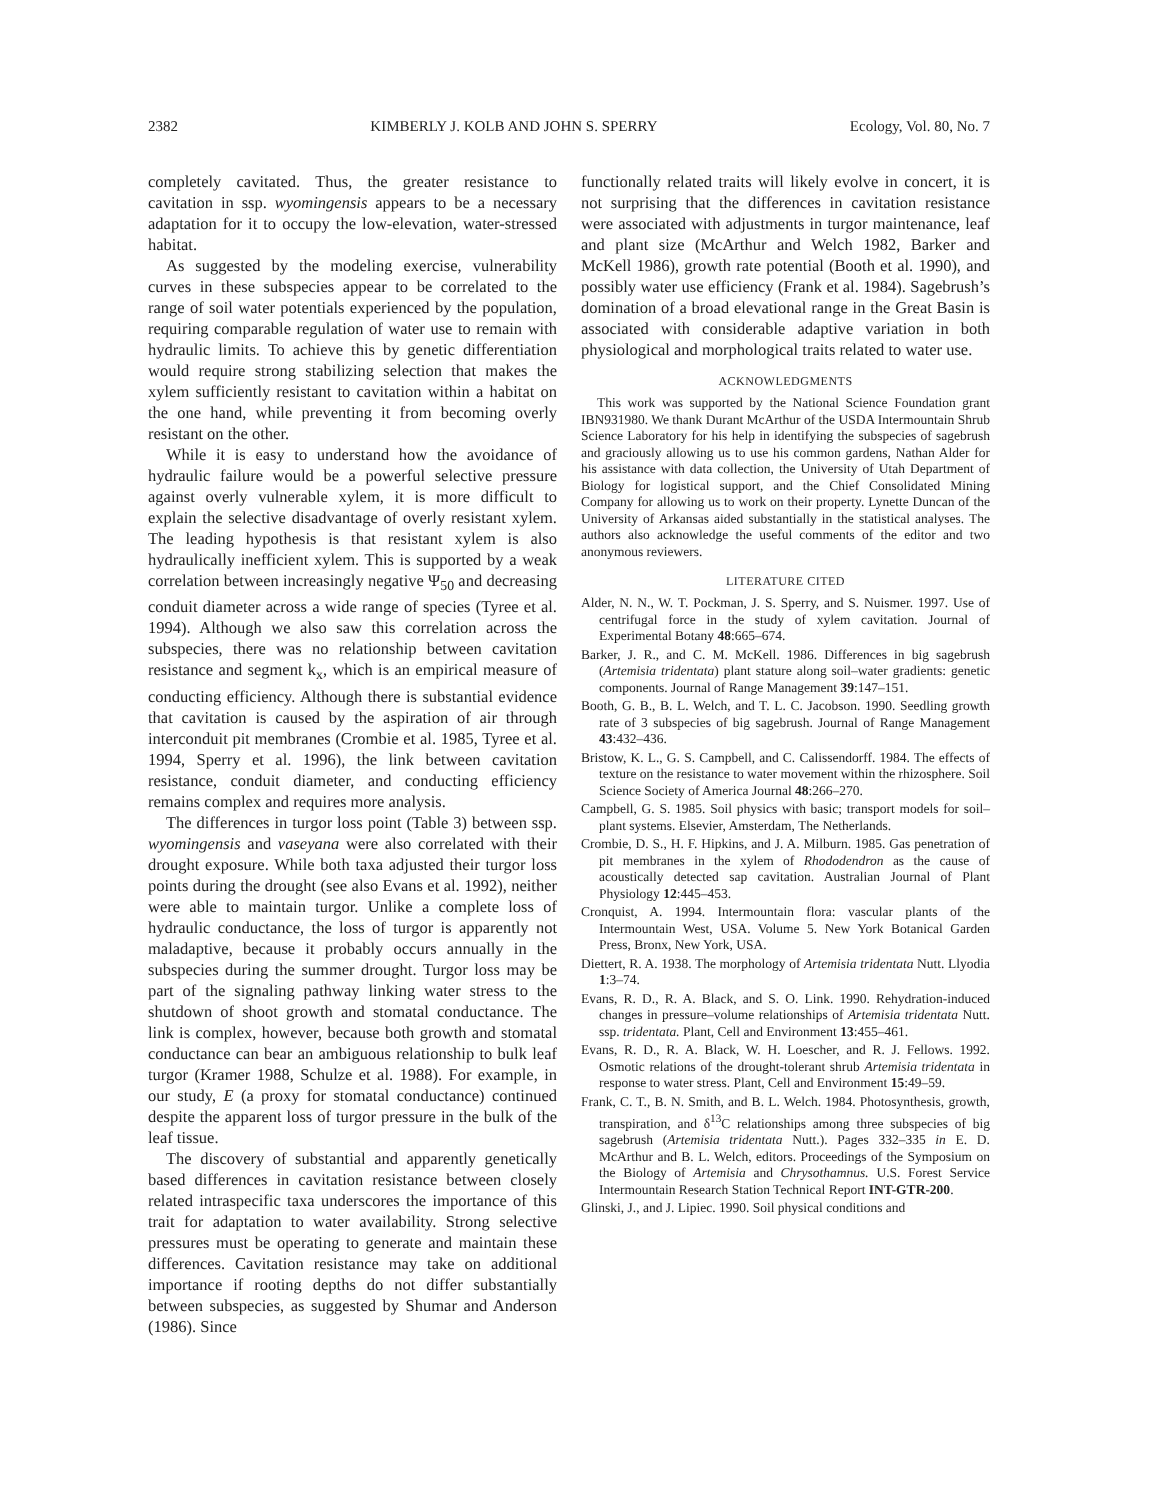2382 KIMBERLY J. KOLB AND JOHN S. SPERRY Ecology, Vol. 80, No. 7
completely cavitated. Thus, the greater resistance to cavitation in ssp. wyomingensis appears to be a necessary adaptation for it to occupy the low-elevation, water-stressed habitat.
As suggested by the modeling exercise, vulnerability curves in these subspecies appear to be correlated to the range of soil water potentials experienced by the population, requiring comparable regulation of water use to remain with hydraulic limits. To achieve this by genetic differentiation would require strong stabilizing selection that makes the xylem sufficiently resistant to cavitation within a habitat on the one hand, while preventing it from becoming overly resistant on the other.
While it is easy to understand how the avoidance of hydraulic failure would be a powerful selective pressure against overly vulnerable xylem, it is more difficult to explain the selective disadvantage of overly resistant xylem. The leading hypothesis is that resistant xylem is also hydraulically inefficient xylem. This is supported by a weak correlation between increasingly negative Ψ<sub>50</sub> and decreasing conduit diameter across a wide range of species (Tyree et al. 1994). Although we also saw this correlation across the subspecies, there was no relationship between cavitation resistance and segment k<sub>x</sub>, which is an empirical measure of conducting efficiency. Although there is substantial evidence that cavitation is caused by the aspiration of air through interconduit pit membranes (Crombie et al. 1985, Tyree et al. 1994, Sperry et al. 1996), the link between cavitation resistance, conduit diameter, and conducting efficiency remains complex and requires more analysis.
The differences in turgor loss point (Table 3) between ssp. wyomingensis and vaseyana were also correlated with their drought exposure. While both taxa adjusted their turgor loss points during the drought (see also Evans et al. 1992), neither were able to maintain turgor. Unlike a complete loss of hydraulic conductance, the loss of turgor is apparently not maladaptive, because it probably occurs annually in the subspecies during the summer drought. Turgor loss may be part of the signaling pathway linking water stress to the shutdown of shoot growth and stomatal conductance. The link is complex, however, because both growth and stomatal conductance can bear an ambiguous relationship to bulk leaf turgor (Kramer 1988, Schulze et al. 1988). For example, in our study, E (a proxy for stomatal conductance) continued despite the apparent loss of turgor pressure in the bulk of the leaf tissue.
The discovery of substantial and apparently genetically based differences in cavitation resistance between closely related intraspecific taxa underscores the importance of this trait for adaptation to water availability. Strong selective pressures must be operating to generate and maintain these differences. Cavitation resistance may take on additional importance if rooting depths do not differ substantially between subspecies, as suggested by Shumar and Anderson (1986). Since
functionally related traits will likely evolve in concert, it is not surprising that the differences in cavitation resistance were associated with adjustments in turgor maintenance, leaf and plant size (McArthur and Welch 1982, Barker and McKell 1986), growth rate potential (Booth et al. 1990), and possibly water use efficiency (Frank et al. 1984). Sagebrush’s domination of a broad elevational range in the Great Basin is associated with considerable adaptive variation in both physiological and morphological traits related to water use.
ACKNOWLEDGMENTS
This work was supported by the National Science Foundation grant IBN931980. We thank Durant McArthur of the USDA Intermountain Shrub Science Laboratory for his help in identifying the subspecies of sagebrush and graciously allowing us to use his common gardens, Nathan Alder for his assistance with data collection, the University of Utah Department of Biology for logistical support, and the Chief Consolidated Mining Company for allowing us to work on their property. Lynette Duncan of the University of Arkansas aided substantially in the statistical analyses. The authors also acknowledge the useful comments of the editor and two anonymous reviewers.
LITERATURE CITED
Alder, N. N., W. T. Pockman, J. S. Sperry, and S. Nuismer. 1997. Use of centrifugal force in the study of xylem cavitation. Journal of Experimental Botany 48:665–674.
Barker, J. R., and C. M. McKell. 1986. Differences in big sagebrush (Artemisia tridentata) plant stature along soil–water gradients: genetic components. Journal of Range Management 39:147–151.
Booth, G. B., B. L. Welch, and T. L. C. Jacobson. 1990. Seedling growth rate of 3 subspecies of big sagebrush. Journal of Range Management 43:432–436.
Bristow, K. L., G. S. Campbell, and C. Calissendorff. 1984. The effects of texture on the resistance to water movement within the rhizosphere. Soil Science Society of America Journal 48:266–270.
Campbell, G. S. 1985. Soil physics with basic; transport models for soil–plant systems. Elsevier, Amsterdam, The Netherlands.
Crombie, D. S., H. F. Hipkins, and J. A. Milburn. 1985. Gas penetration of pit membranes in the xylem of Rhododendron as the cause of acoustically detected sap cavitation. Australian Journal of Plant Physiology 12:445–453.
Cronquist, A. 1994. Intermountain flora: vascular plants of the Intermountain West, USA. Volume 5. New York Botanical Garden Press, Bronx, New York, USA.
Diettert, R. A. 1938. The morphology of Artemisia tridentata Nutt. Llyodia 1:3–74.
Evans, R. D., R. A. Black, and S. O. Link. 1990. Rehydration-induced changes in pressure–volume relationships of Artemisia tridentata Nutt. ssp. tridentata. Plant, Cell and Environment 13:455–461.
Evans, R. D., R. A. Black, W. H. Loescher, and R. J. Fellows. 1992. Osmotic relations of the drought-tolerant shrub Artemisia tridentata in response to water stress. Plant, Cell and Environment 15:49–59.
Frank, C. T., B. N. Smith, and B. L. Welch. 1984. Photosynthesis, growth, transpiration, and δ<sup>13</sup>C relationships among three subspecies of big sagebrush (Artemisia tridentata Nutt.). Pages 332–335 in E. D. McArthur and B. L. Welch, editors. Proceedings of the Symposium on the Biology of Artemisia and Chrysothamnus. U.S. Forest Service Intermountain Research Station Technical Report INT-GTR-200.
Glinski, J., and J. Lipiec. 1990. Soil physical conditions and